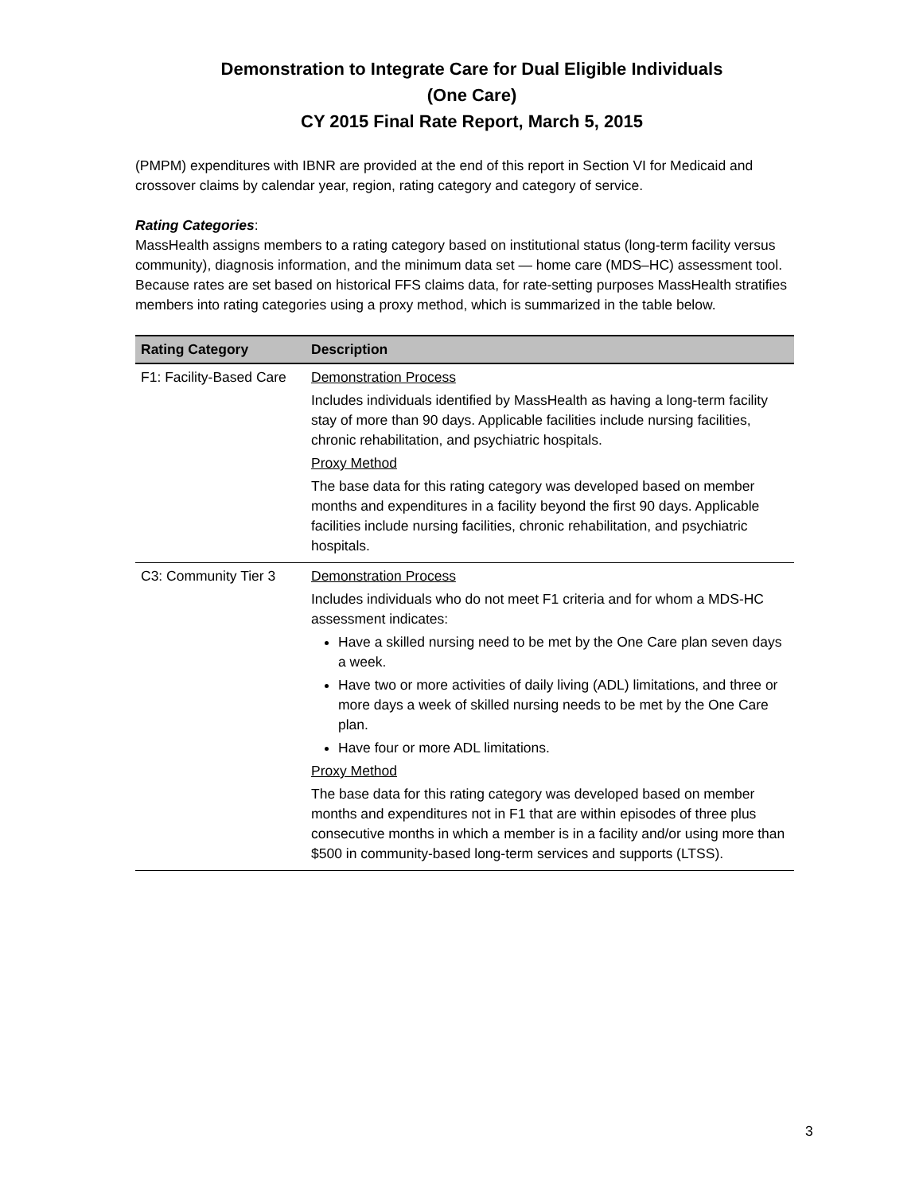Demonstration to Integrate Care for Dual Eligible Individuals
(One Care)
CY 2015 Final Rate Report, March 5, 2015
(PMPM) expenditures with IBNR are provided at the end of this report in Section VI for Medicaid and crossover claims by calendar year, region, rating category and category of service.
Rating Categories:
MassHealth assigns members to a rating category based on institutional status (long-term facility versus community), diagnosis information, and the minimum data set — home care (MDS–HC) assessment tool. Because rates are set based on historical FFS claims data, for rate-setting purposes MassHealth stratifies members into rating categories using a proxy method, which is summarized in the table below.
| Rating Category | Description |
| --- | --- |
| F1: Facility-Based Care | Demonstration Process Includes individuals identified by MassHealth as having a long-term facility stay of more than 90 days. Applicable facilities include nursing facilities, chronic rehabilitation, and psychiatric hospitals. Proxy Method The base data for this rating category was developed based on member months and expenditures in a facility beyond the first 90 days. Applicable facilities include nursing facilities, chronic rehabilitation, and psychiatric hospitals. |
| C3: Community Tier 3 | Demonstration Process Includes individuals who do not meet F1 criteria and for whom a MDS-HC assessment indicates: Have a skilled nursing need to be met by the One Care plan seven days a week. Have two or more activities of daily living (ADL) limitations, and three or more days a week of skilled nursing needs to be met by the One Care plan. Have four or more ADL limitations. Proxy Method The base data for this rating category was developed based on member months and expenditures not in F1 that are within episodes of three plus consecutive months in which a member is in a facility and/or using more than $500 in community-based long-term services and supports (LTSS). |
3